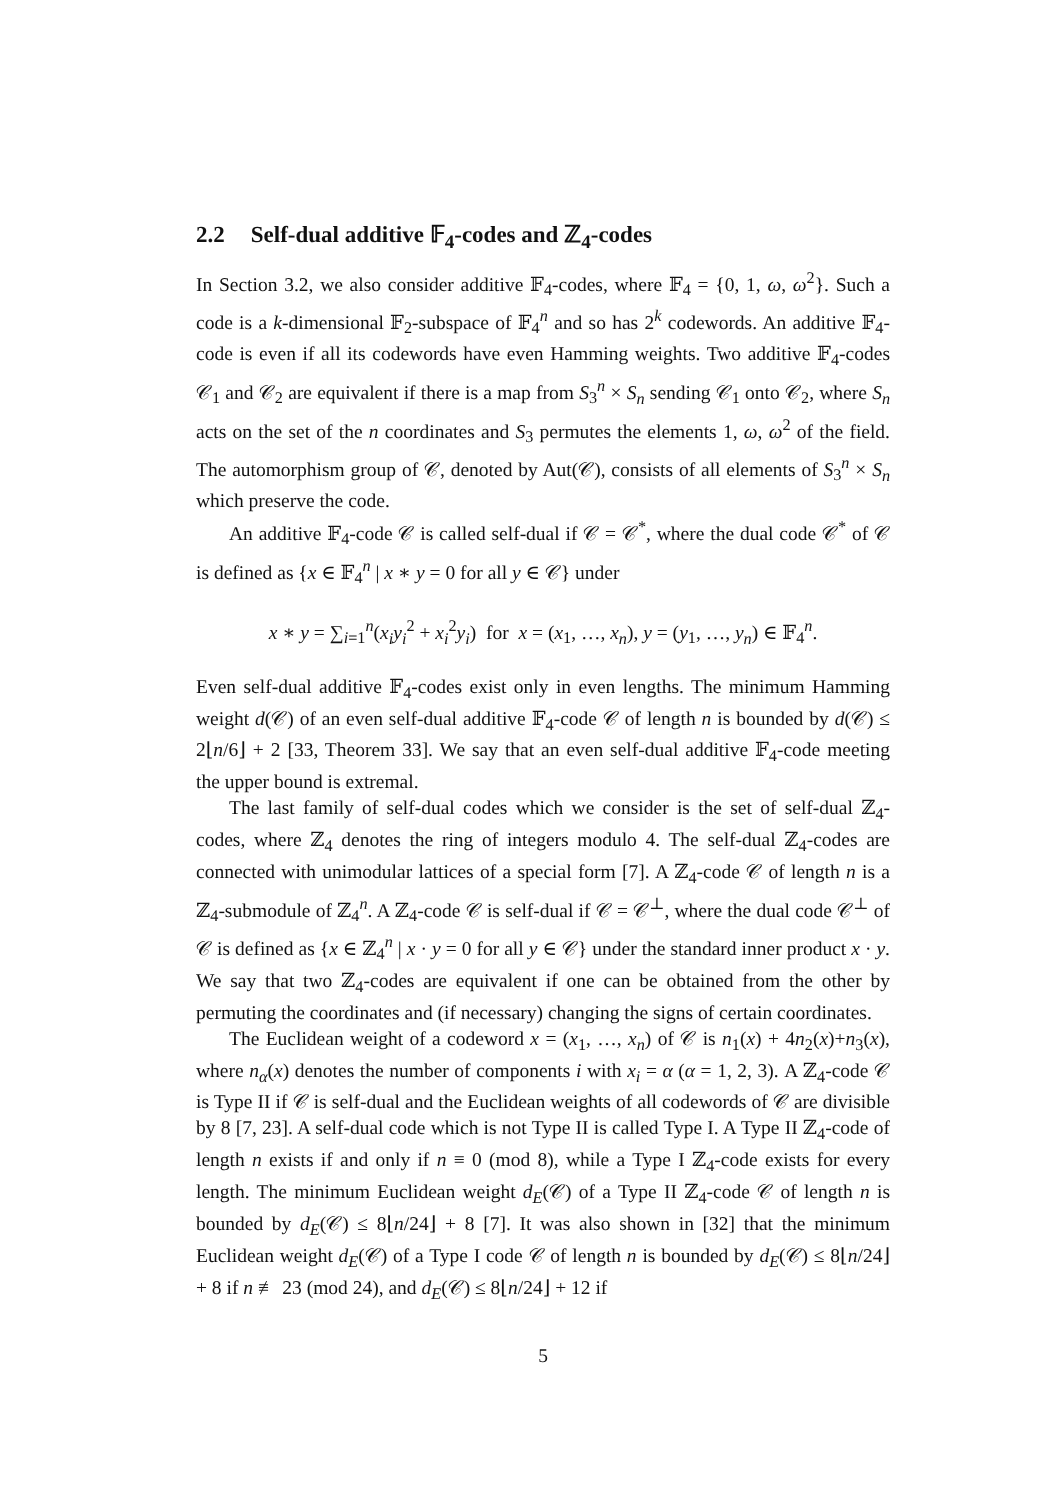2.2 Self-dual additive 𝔽<sub>4</sub>-codes and ℤ<sub>4</sub>-codes
In Section 3.2, we also consider additive 𝔽<sub>4</sub>-codes, where 𝔽<sub>4</sub> = {0, 1, ω, ω<sup>2</sup>}. Such a code is a k-dimensional 𝔽<sub>2</sub>-subspace of 𝔽<sub>4</sub><sup>n</sup> and so has 2<sup>k</sup> codewords. An additive 𝔽<sub>4</sub>-code is even if all its codewords have even Hamming weights. Two additive 𝔽<sub>4</sub>-codes 𝒞<sub>1</sub> and 𝒞<sub>2</sub> are equivalent if there is a map from S<sub>3</sub><sup>n</sup> × S<sub>n</sub> sending 𝒞<sub>1</sub> onto 𝒞<sub>2</sub>, where S<sub>n</sub> acts on the set of the n coordinates and S<sub>3</sub> permutes the elements 1, ω, ω<sup>2</sup> of the field. The automorphism group of 𝒞, denoted by Aut(𝒞), consists of all elements of S<sub>3</sub><sup>n</sup> × S<sub>n</sub> which preserve the code.
An additive 𝔽<sub>4</sub>-code 𝒞 is called self-dual if 𝒞 = 𝒞<sup>*</sup>, where the dual code 𝒞<sup>*</sup> of 𝒞 is defined as {x ∈ 𝔽<sub>4</sub><sup>n</sup> | x ∗ y = 0 for all y ∈ 𝒞} under
x ∗ y = ∑<sub>i=1</sub><sup>n</sup>(x<sub>i</sub>y<sub>i</sub><sup>2</sup> + x<sub>i</sub><sup>2</sup>y<sub>i</sub>) for x = (x<sub>1</sub>, …, x<sub>n</sub>), y = (y<sub>1</sub>, …, y<sub>n</sub>) ∈ 𝔽<sub>4</sub><sup>n</sup>.
Even self-dual additive 𝔽<sub>4</sub>-codes exist only in even lengths. The minimum Hamming weight d(𝒞) of an even self-dual additive 𝔽<sub>4</sub>-code 𝒞 of length n is bounded by d(𝒞) ≤ 2⌊n/6⌋ + 2 [33, Theorem 33]. We say that an even self-dual additive 𝔽<sub>4</sub>-code meeting the upper bound is extremal.
The last family of self-dual codes which we consider is the set of self-dual ℤ<sub>4</sub>-codes, where ℤ<sub>4</sub> denotes the ring of integers modulo 4. The self-dual ℤ<sub>4</sub>-codes are connected with unimodular lattices of a special form [7]. A ℤ<sub>4</sub>-code 𝒞 of length n is a ℤ<sub>4</sub>-submodule of ℤ<sub>4</sub><sup>n</sup>. A ℤ<sub>4</sub>-code 𝒞 is self-dual if 𝒞 = 𝒞<sup>⊥</sup>, where the dual code 𝒞<sup>⊥</sup> of 𝒞 is defined as {x ∈ ℤ<sub>4</sub><sup>n</sup> | x · y = 0 for all y ∈ 𝒞} under the standard inner product x · y. We say that two ℤ<sub>4</sub>-codes are equivalent if one can be obtained from the other by permuting the coordinates and (if necessary) changing the signs of certain coordinates.
The Euclidean weight of a codeword x = (x<sub>1</sub>, …, x<sub>n</sub>) of 𝒞 is n<sub>1</sub>(x) + 4n<sub>2</sub>(x)+n<sub>3</sub>(x), where n<sub>α</sub>(x) denotes the number of components i with x<sub>i</sub> = α (α = 1, 2, 3). A ℤ<sub>4</sub>-code 𝒞 is Type II if 𝒞 is self-dual and the Euclidean weights of all codewords of 𝒞 are divisible by 8 [7, 23]. A self-dual code which is not Type II is called Type I. A Type II ℤ<sub>4</sub>-code of length n exists if and only if n ≡ 0 (mod 8), while a Type I ℤ<sub>4</sub>-code exists for every length. The minimum Euclidean weight d<sub>E</sub>(𝒞) of a Type II ℤ<sub>4</sub>-code 𝒞 of length n is bounded by d<sub>E</sub>(𝒞) ≤ 8⌊n/24⌋ + 8 [7]. It was also shown in [32] that the minimum Euclidean weight d<sub>E</sub>(𝒞) of a Type I code 𝒞 of length n is bounded by d<sub>E</sub>(𝒞) ≤ 8⌊n/24⌋ + 8 if n ≢ 23 (mod 24), and d<sub>E</sub>(𝒞) ≤ 8⌊n/24⌋ + 12 if
5